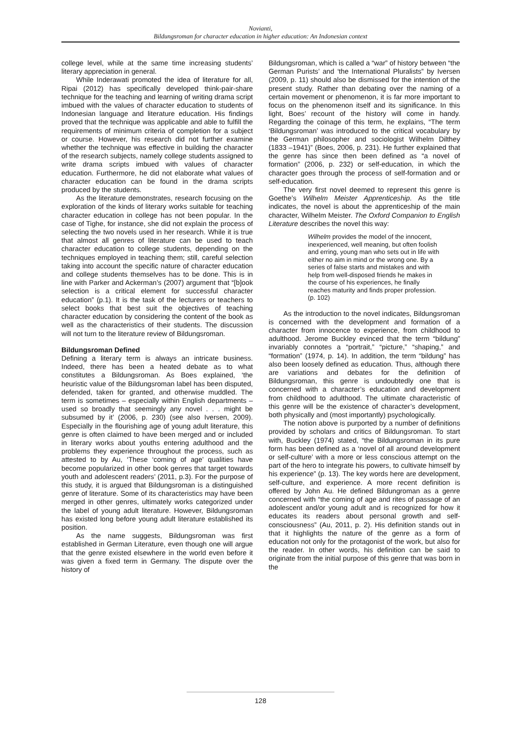Novianti,
Bildungsroman for character education in higher education: An Indonesian context
college level, while at the same time increasing students’ literary appreciation in general.
While Inderawati promoted the idea of literature for all, Ripai (2012) has specifically developed think-pair-share technique for the teaching and learning of writing drama script imbued with the values of character education to students of Indonesian language and literature education. His findings proved that the technique was applicable and able to fulfill the requirements of minimum criteria of completion for a subject or course. However, his research did not further examine whether the technique was effective in building the character of the research subjects, namely college students assigned to write drama scripts imbued with values of character education. Furthermore, he did not elaborate what values of character education can be found in the drama scripts produced by the students.
As the literature demonstrates, research focusing on the exploration of the kinds of literary works suitable for teaching character education in college has not been popular. In the case of Tighe, for instance, she did not explain the process of selecting the two novels used in her research. While it is true that almost all genres of literature can be used to teach character education to college students, depending on the techniques employed in teaching them; still, careful selection taking into account the specific nature of character education and college students themselves has to be done. This is in line with Parker and Ackerman’s (2007) argument that “[b]ook selection is a critical element for successful character education” (p.1). It is the task of the lecturers or teachers to select books that best suit the objectives of teaching character education by considering the content of the book as well as the characteristics of their students. The discussion will not turn to the literature review of Bildungsroman.
Bildungsroman Defined
Defining a literary term is always an intricate business. Indeed, there has been a heated debate as to what constitutes a Bildungsroman. As Boes explained, ‘the heuristic value of the Bildungsroman label has been disputed, defended, taken for granted, and otherwise muddled. The term is sometimes – especially within English departments –used so broadly that seemingly any novel . . . might be subsumed by it’ (2006, p. 230) (see also Iversen, 2009). Especially in the flourishing age of young adult literature, this genre is often claimed to have been merged and or included in literary works about youths entering adulthood and the problems they experience throughout the process, such as attested to by Au, ‘These ‘coming of age’ qualities have become popularized in other book genres that target towards youth and adolescent readers’ (2011, p.3). For the purpose of this study, it is argued that Bildungsroman is a distinguished genre of literature. Some of its characteristics may have been merged in other genres, ultimately works categorized under the label of young adult literature. However, Bildungsroman has existed long before young adult literature established its position.
As the name suggests, Bildungsroman was first established in German Literature, even though one will argue that the genre existed elsewhere in the world even before it was given a fixed term in Germany. The dispute over the history of
Bildungsroman, which is called a “war” of history between “the German Purists’ and ‘the International Pluralists” by Iversen (2009, p. 11) should also be dismissed for the intention of the present study. Rather than debating over the naming of a certain movement or phenomenon, it is far more important to focus on the phenomenon itself and its significance. In this light, Boes’ recount of the history will come in handy. Regarding the coinage of this term, he explains, “The term ‘Bildungsroman’ was introduced to the critical vocabulary by the German philosopher and sociologist Wilhelm Dilthey (1833 –1941)” (Boes, 2006, p. 231). He further explained that the genre has since then been defined as “a novel of formation” (2006, p. 232) or self-education, in which the character goes through the process of self-formation and or self-education.
The very first novel deemed to represent this genre is Goethe’s Wilhelm Meister Apprenticeship. As the title indicates, the novel is about the apprenticeship of the main character, Wilhelm Meister. The Oxford Companion to English Literature describes the novel this way:
Wilhelm provides the model of the innocent, inexperienced, well meaning, but often foolish and erring, young man who sets out in life with either no aim in mind or the wrong one. By a series of false starts and mistakes and with help from well-disposed friends he makes in the course of his experiences, he finally reaches maturity and finds proper profession. (p. 102)
As the introduction to the novel indicates, Bildungsroman is concerned with the development and formation of a character from innocence to experience, from childhood to adulthood. Jerome Buckley evinced that the term “bildung” invariably connotes a “portrait,” “picture,” “shaping,” and “formation” (1974, p. 14). In addition, the term “bildung” has also been loosely defined as education. Thus, although there are variations and debates for the definition of Bildungsroman, this genre is undoubtedly one that is concerned with a character’s education and development from childhood to adulthood. The ultimate characteristic of this genre will be the existence of character’s development, both physically and (most importantly) psychologically.
The notion above is purported by a number of definitions provided by scholars and critics of Bildungsroman. To start with, Buckley (1974) stated, “the Bildungsroman in its pure form has been defined as a ‘novel of all around development or self-culture’ with a more or less conscious attempt on the part of the hero to integrate his powers, to cultivate himself by his experience” (p. 13). The key words here are development, self-culture, and experience. A more recent definition is offered by John Au. He defined Bildungroman as a genre concerned with “the coming of age and rites of passage of an adolescent and/or young adult and is recognized for how it educates its readers about personal growth and self-consciousness” (Au, 2011, p. 2). His definition stands out in that it highlights the nature of the genre as a form of education not only for the protagonist of the work, but also for the reader. In other words, his definition can be said to originate from the initial purpose of this genre that was born in the
128